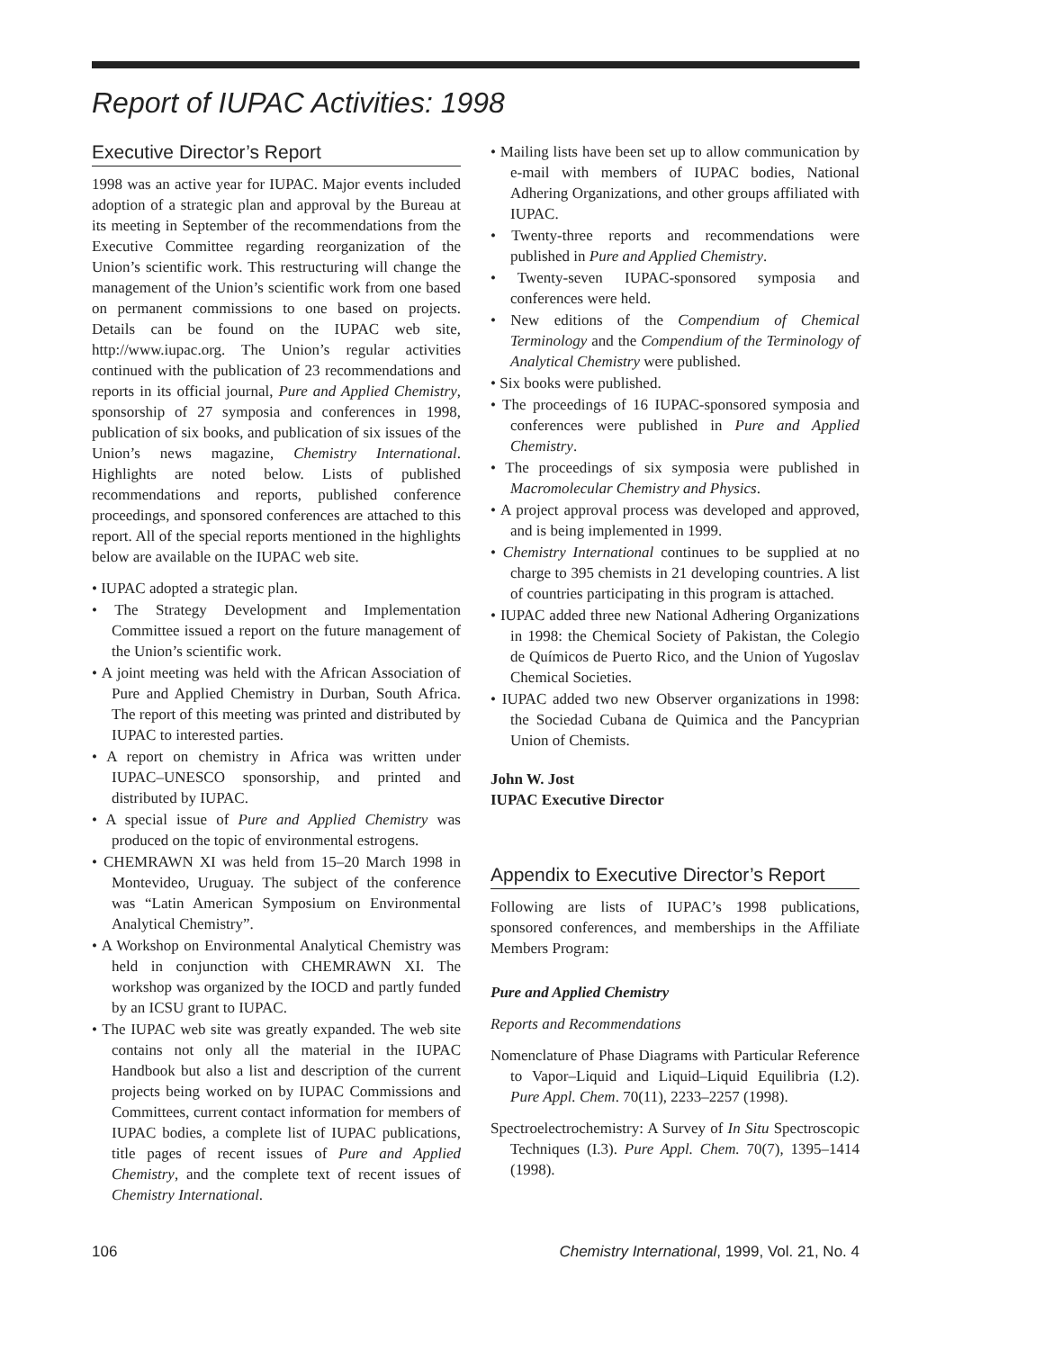Report of IUPAC Activities: 1998
Executive Director’s Report
1998 was an active year for IUPAC. Major events included adoption of a strategic plan and approval by the Bureau at its meeting in September of the recommendations from the Executive Committee regarding reorganization of the Union’s scientific work. This restructuring will change the management of the Union’s scientific work from one based on permanent commissions to one based on projects. Details can be found on the IUPAC web site, http://www.iupac.org. The Union’s regular activities continued with the publication of 23 recommendations and reports in its official journal, Pure and Applied Chemistry, sponsorship of 27 symposia and conferences in 1998, publication of six books, and publication of six issues of the Union’s news magazine, Chemistry International. Highlights are noted below. Lists of published recommendations and reports, published conference proceedings, and sponsored conferences are attached to this report. All of the special reports mentioned in the highlights below are available on the IUPAC web site.
• IUPAC adopted a strategic plan.
• The Strategy Development and Implementation Committee issued a report on the future management of the Union’s scientific work.
• A joint meeting was held with the African Association of Pure and Applied Chemistry in Durban, South Africa. The report of this meeting was printed and distributed by IUPAC to interested parties.
• A report on chemistry in Africa was written under IUPAC–UNESCO sponsorship, and printed and distributed by IUPAC.
• A special issue of Pure and Applied Chemistry was produced on the topic of environmental estrogens.
• CHEMRAWN XI was held from 15–20 March 1998 in Montevideo, Uruguay. The subject of the conference was “Latin American Symposium on Environmental Analytical Chemistry”.
• A Workshop on Environmental Analytical Chemistry was held in conjunction with CHEMRAWN XI. The workshop was organized by the IOCD and partly funded by an ICSU grant to IUPAC.
• The IUPAC web site was greatly expanded. The web site contains not only all the material in the IUPAC Handbook but also a list and description of the current projects being worked on by IUPAC Commissions and Committees, current contact information for members of IUPAC bodies, a complete list of IUPAC publications, title pages of recent issues of Pure and Applied Chemistry, and the complete text of recent issues of Chemistry International.
• Mailing lists have been set up to allow communication by e-mail with members of IUPAC bodies, National Adhering Organizations, and other groups affiliated with IUPAC.
• Twenty-three reports and recommendations were published in Pure and Applied Chemistry.
• Twenty-seven IUPAC-sponsored symposia and conferences were held.
• New editions of the Compendium of Chemical Terminology and the Compendium of the Terminology of Analytical Chemistry were published.
• Six books were published.
• The proceedings of 16 IUPAC-sponsored symposia and conferences were published in Pure and Applied Chemistry.
• The proceedings of six symposia were published in Macromolecular Chemistry and Physics.
• A project approval process was developed and approved, and is being implemented in 1999.
• Chemistry International continues to be supplied at no charge to 395 chemists in 21 developing countries. A list of countries participating in this program is attached.
• IUPAC added three new National Adhering Organizations in 1998: the Chemical Society of Pakistan, the Colegio de Químicos de Puerto Rico, and the Union of Yugoslav Chemical Societies.
• IUPAC added two new Observer organizations in 1998: the Sociedad Cubana de Quimica and the Pancyprian Union of Chemists.
John W. Jost
IUPAC Executive Director
Appendix to Executive Director’s Report
Following are lists of IUPAC’s 1998 publications, sponsored conferences, and memberships in the Affiliate Members Program:
Pure and Applied Chemistry
Reports and Recommendations
Nomenclature of Phase Diagrams with Particular Reference to Vapor–Liquid and Liquid–Liquid Equilibria (I.2). Pure Appl. Chem. 70(11), 2233–2257 (1998).
Spectroelectrochemistry: A Survey of In Situ Spectroscopic Techniques (I.3). Pure Appl. Chem. 70(7), 1395–1414 (1998).
106 Chemistry International, 1999, Vol. 21, No. 4